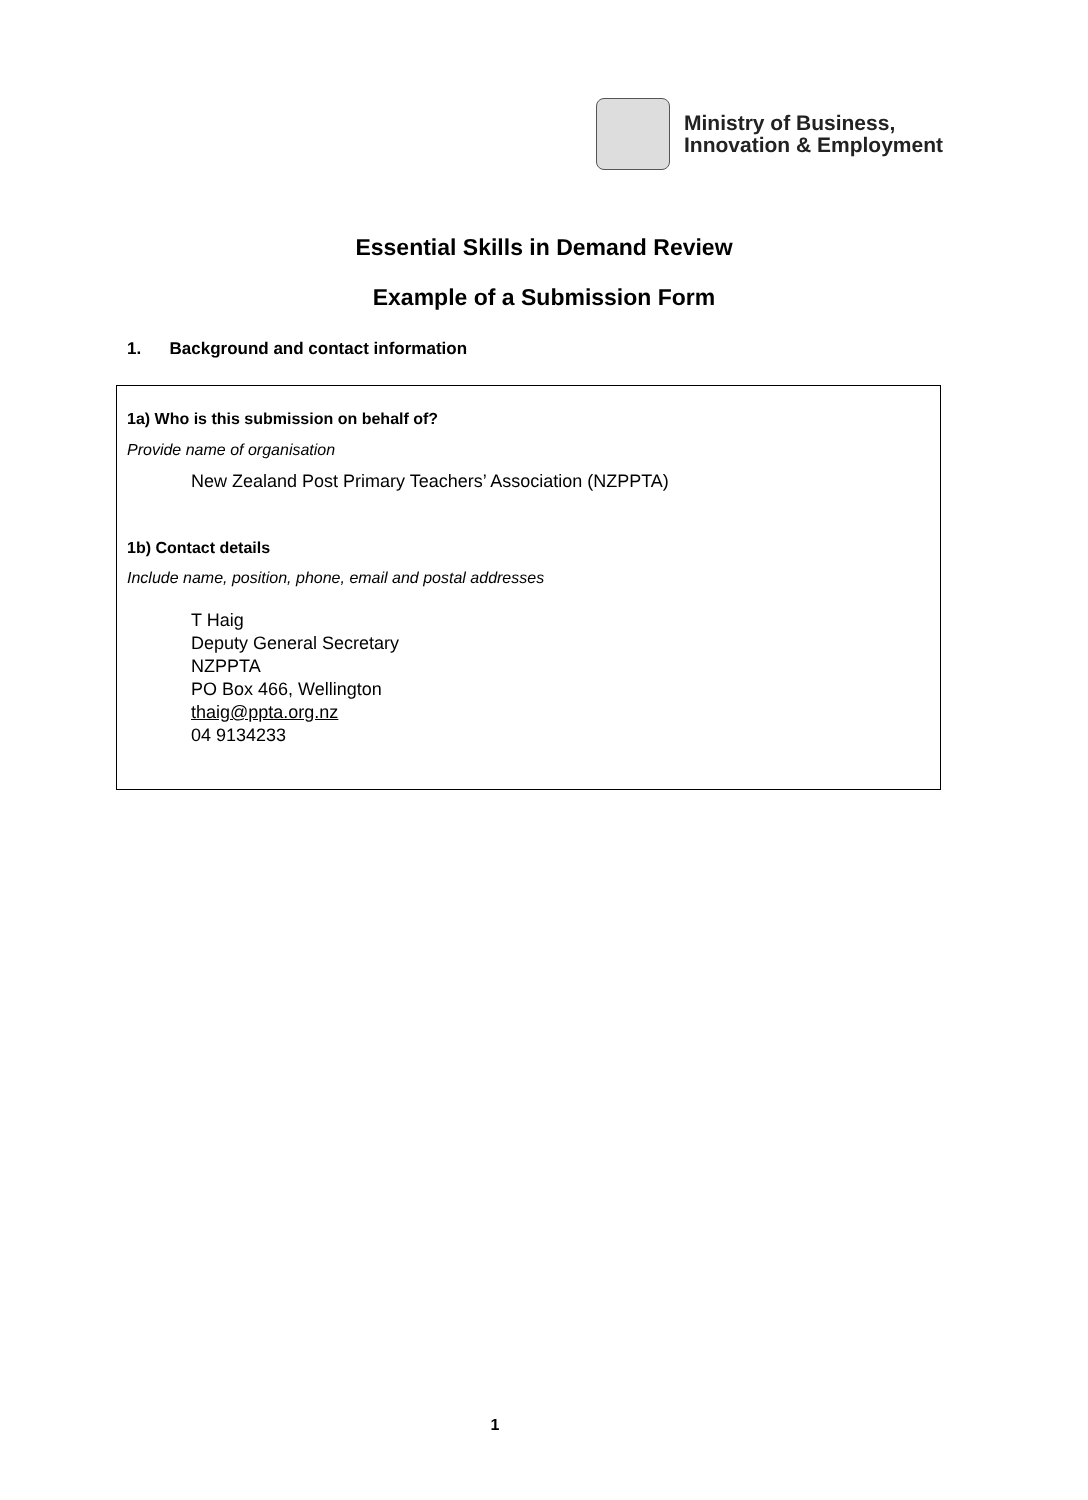Ministry of Business,
Innovation & Employment
Essential Skills in Demand Review
Example of a Submission Form
1. Background and contact information
1a) Who is this submission on behalf of?
Provide name of organisation
New Zealand Post Primary Teachers’ Association (NZPPTA)
1b) Contact details
Include name, position, phone, email and postal addresses
T Haig
Deputy General Secretary
NZPPTA
PO Box 466, Wellington
thaig@ppta.org.nz
04 9134233
1